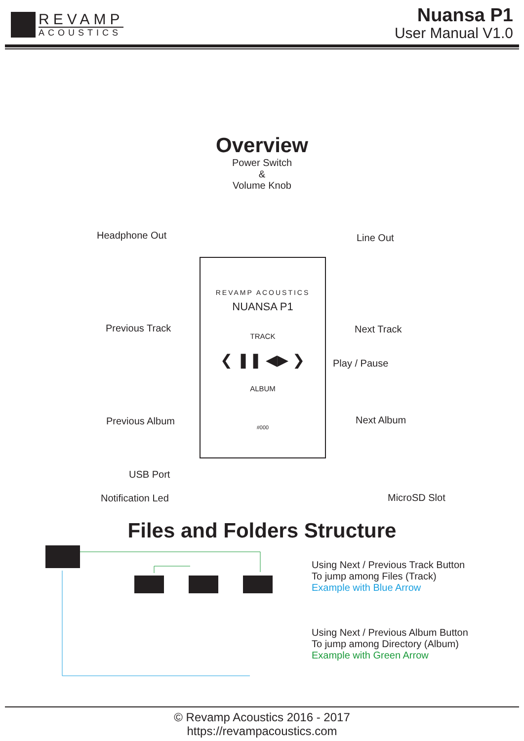REVAMP
ACOUSTICS
Nuansa P1
User Manual V1.0
Overview
Power Switch
&
Volume Knob
REVAMP ACOUSTICS
NUANSA P1
TRACK
❮ ❚❚ ◀▶ ❯
ALBUM
#000
Headphone Out Line Out
Previous Track Next Track
Play / Pause
Previous Album Next Album
USB Port
Notification Led MicroSD Slot
Files and Folders Structure
Using Next / Previous Track Button
To jump among Files (Track)
Example with Blue Arrow
Using Next / Previous Album Button
To jump among Directory (Album)
Example with Green Arrow
© Revamp Acoustics 2016 - 2017
https://revampacoustics.com